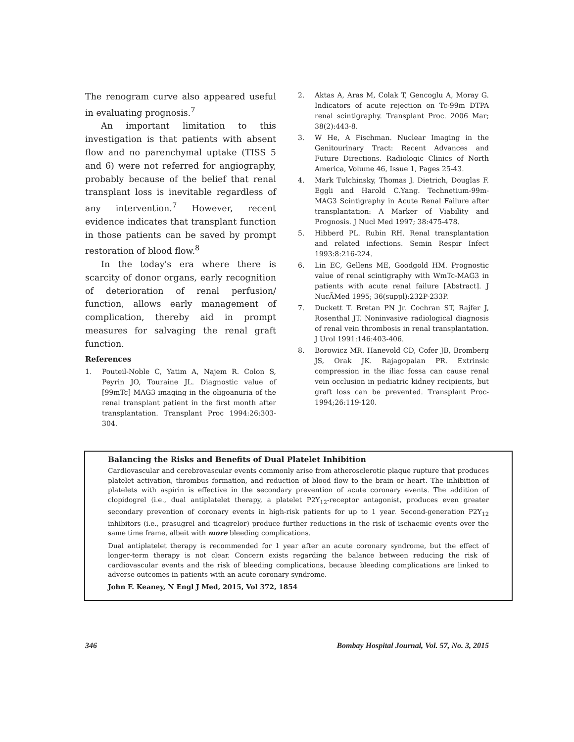The renogram curve also appeared useful in evaluating prognosis.<sup>7</sup>
An important limitation to this investigation is that patients with absent flow and no parenchymal uptake (TISS 5 and 6) were not referred for angiography, probably because of the belief that renal transplant loss is inevitable regardless of any intervention.<sup>7</sup> However, recent evidence indicates that transplant function in those patients can be saved by prompt restoration of blood flow.<sup>8</sup>
In the today's era where there is scarcity of donor organs, early recognition of deterioration of renal perfusion/ function, allows early management of complication, thereby aid in prompt measures for salvaging the renal graft function.
References
1. Pouteil-Noble C, Yatim A, Najem R. Colon S, Peyrin JO, Touraine JL. Diagnostic value of [99mTc] MAG3 imaging in the oligoanuria of the renal transplant patient in the first month after transplantation. Transplant Proc 1994:26:303-304.
2. Aktas A, Aras M, Colak T, Gencoglu A, Moray G. Indicators of acute rejection on Tc-99m DTPA renal scintigraphy. Transplant Proc. 2006 Mar; 38(2):443-8.
3. W He, A Fischman. Nuclear Imaging in the Genitourinary Tract: Recent Advances and Future Directions. Radiologic Clinics of North America, Volume 46, Issue 1, Pages 25-43.
4. Mark Tulchinsky, Thomas J. Dietrich, Douglas F. Eggli and Harold C.Yang. Technetium-99m-MAG3 Scintigraphy in Acute Renal Failure after transplantation: A Marker of Viability and Prognosis. J Nucl Med 1997; 38:475-478.
5. Hibberd PL. Rubin RH. Renal transplantation and related infections. Semin Respir Infect 1993:8:216-224.
6. Lin EC, Gellens ME, Goodgold HM. Prognostic value of renal scintigraphy with WmTc-MAG3 in patients with acute renal failure [Abstract]. J NucÃMed 1995; 36(suppl):232P-233P.
7. Duckett T. Bretan PN Jr. Cochran ST, Rajfer J, Rosenthal JT. Noninvasive radiological diagnosis of renal vein thrombosis in renal transplantation. J Urol 1991:146:403-406.
8. Borowicz MR. Hanevold CD, Cofer JB, Bromberg JS, Orak JK. Rajagopalan PR. Extrinsic compression in the iliac fossa can cause renal vein occlusion in pediatric kidney recipients, but graft loss can be prevented. Transplant Proc-1994;26:119-120.
Balancing the Risks and Benefits of Dual Platelet Inhibition
Cardiovascular and cerebrovascular events commonly arise from atherosclerotic plaque rupture that produces platelet activation, thrombus formation, and reduction of blood flow to the brain or heart. The inhibition of platelets with aspirin is effective in the secondary prevention of acute coronary events. The addition of clopidogrel (i.e., dual antiplatelet therapy, a platelet P2Y<sub>12</sub>-receptor antagonist, produces even greater secondary prevention of coronary events in high-risk patients for up to 1 year. Second-generation P2Y<sub>12</sub> inhibitors (i.e., prasugrel and ticagrelor) produce further reductions in the risk of ischaemic events over the same time frame, albeit with more bleeding complications.
Dual antiplatelet therapy is recommended for 1 year after an acute coronary syndrome, but the effect of longer-term therapy is not clear. Concern exists regarding the balance between reducing the risk of cardiovascular events and the risk of bleeding complications, because bleeding complications are linked to adverse outcomes in patients with an acute coronary syndrome.
John F. Keaney, N Engl J Med, 2015, Vol 372, 1854
346 Bombay Hospital Journal, Vol. 57, No. 3, 2015